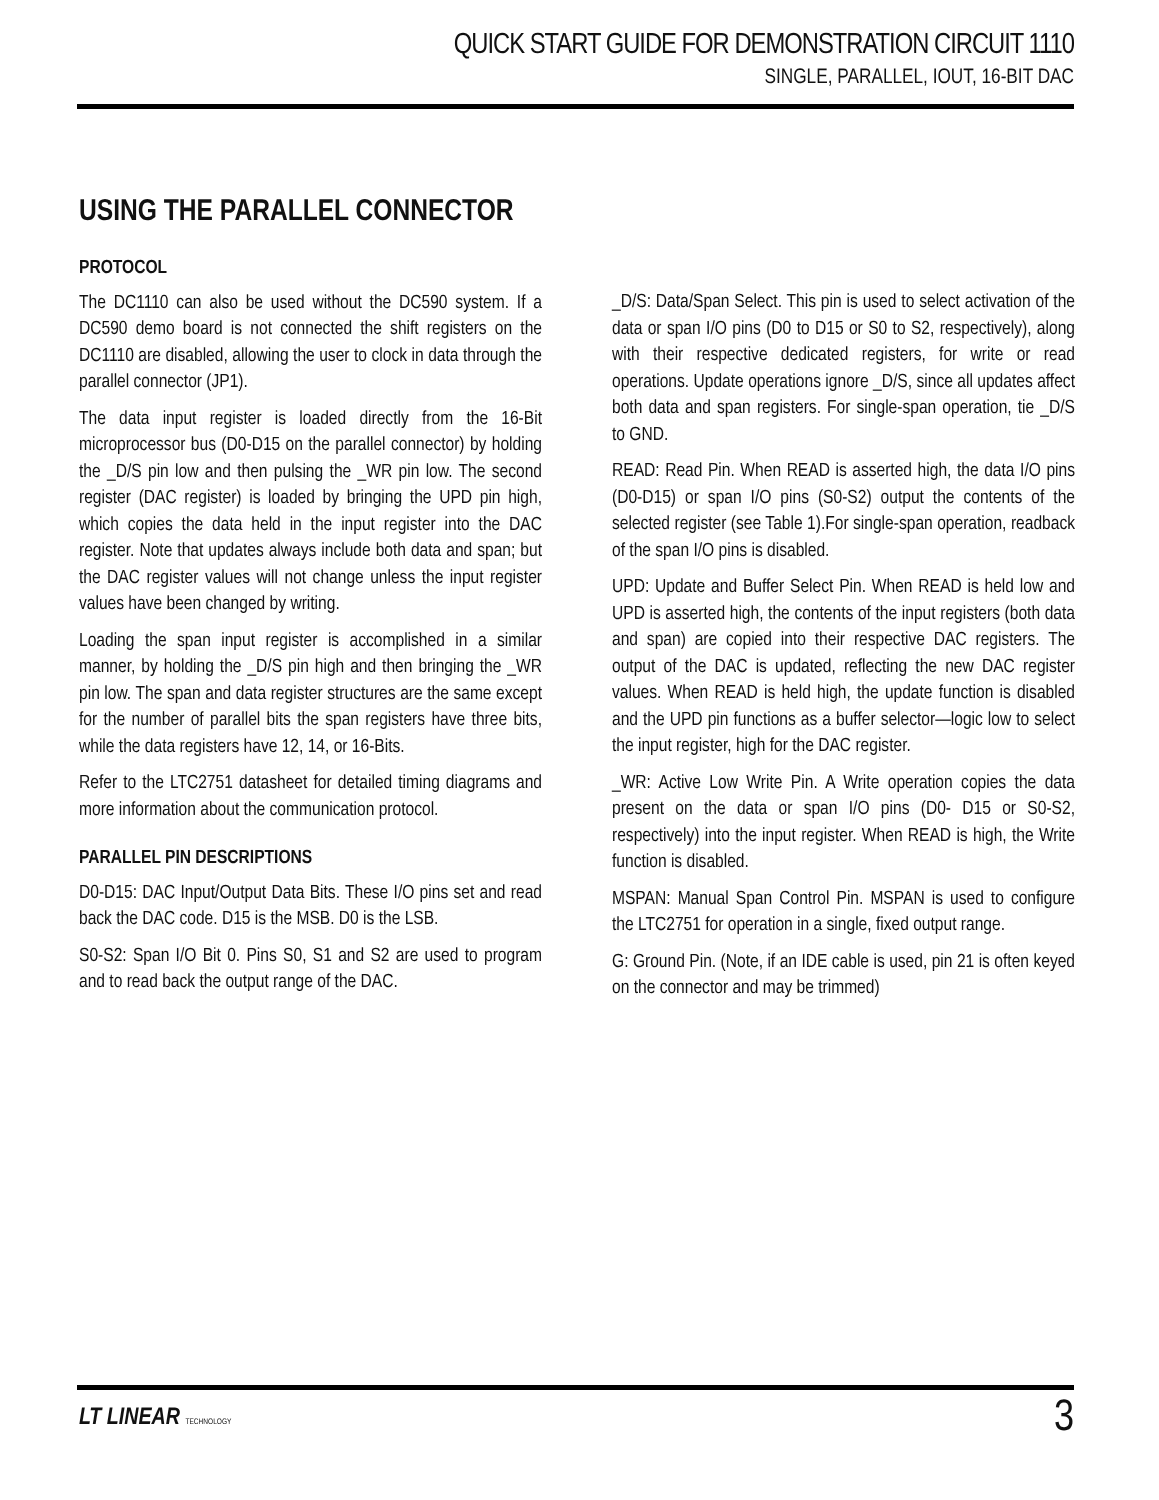QUICK START GUIDE FOR DEMONSTRATION CIRCUIT 1110
SINGLE, PARALLEL, IOUT, 16-BIT DAC
USING THE PARALLEL CONNECTOR
PROTOCOL
The DC1110 can also be used without the DC590 system. If a DC590 demo board is not connected the shift registers on the DC1110 are disabled, allowing the user to clock in data through the parallel connector (JP1).
The data input register is loaded directly from the 16-Bit microprocessor bus (D0-D15 on the parallel connector) by holding the _D/S pin low and then pulsing the _WR pin low. The second register (DAC register) is loaded by bringing the UPD pin high, which copies the data held in the input register into the DAC register. Note that updates always include both data and span; but the DAC register values will not change unless the input register values have been changed by writing.
Loading the span input register is accomplished in a similar manner, by holding the _D/S pin high and then bringing the _WR pin low. The span and data register structures are the same except for the number of parallel bits the span registers have three bits, while the data registers have 12, 14, or 16-Bits.
Refer to the LTC2751 datasheet for detailed timing diagrams and more information about the communication protocol.
PARALLEL PIN DESCRIPTIONS
D0-D15: DAC Input/Output Data Bits. These I/O pins set and read back the DAC code. D15 is the MSB. D0 is the LSB.
S0-S2: Span I/O Bit 0. Pins S0, S1 and S2 are used to program and to read back the output range of the DAC.
_D/S: Data/Span Select. This pin is used to select activation of the data or span I/O pins (D0 to D15 or S0 to S2, respectively), along with their respective dedicated registers, for write or read operations. Update operations ignore _D/S, since all updates affect both data and span registers. For single-span operation, tie _D/S to GND.
READ: Read Pin. When READ is asserted high, the data I/O pins (D0-D15) or span I/O pins (S0-S2) output the contents of the selected register (see Table 1).For single-span operation, readback of the span I/O pins is disabled.
UPD: Update and Buffer Select Pin. When READ is held low and UPD is asserted high, the contents of the input registers (both data and span) are copied into their respective DAC registers. The output of the DAC is updated, reflecting the new DAC register values. When READ is held high, the update function is disabled and the UPD pin functions as a buffer selector—logic low to select the input register, high for the DAC register.
_WR: Active Low Write Pin. A Write operation copies the data present on the data or span I/O pins (D0- D15 or S0-S2, respectively) into the input register. When READ is high, the Write function is disabled.
MSPAN: Manual Span Control Pin. MSPAN is used to configure the LTC2751 for operation in a single, fixed output range.
G: Ground Pin. (Note, if an IDE cable is used, pin 21 is often keyed on the connector and may be trimmed)
LT LINEAR TECHNOLOGY 3